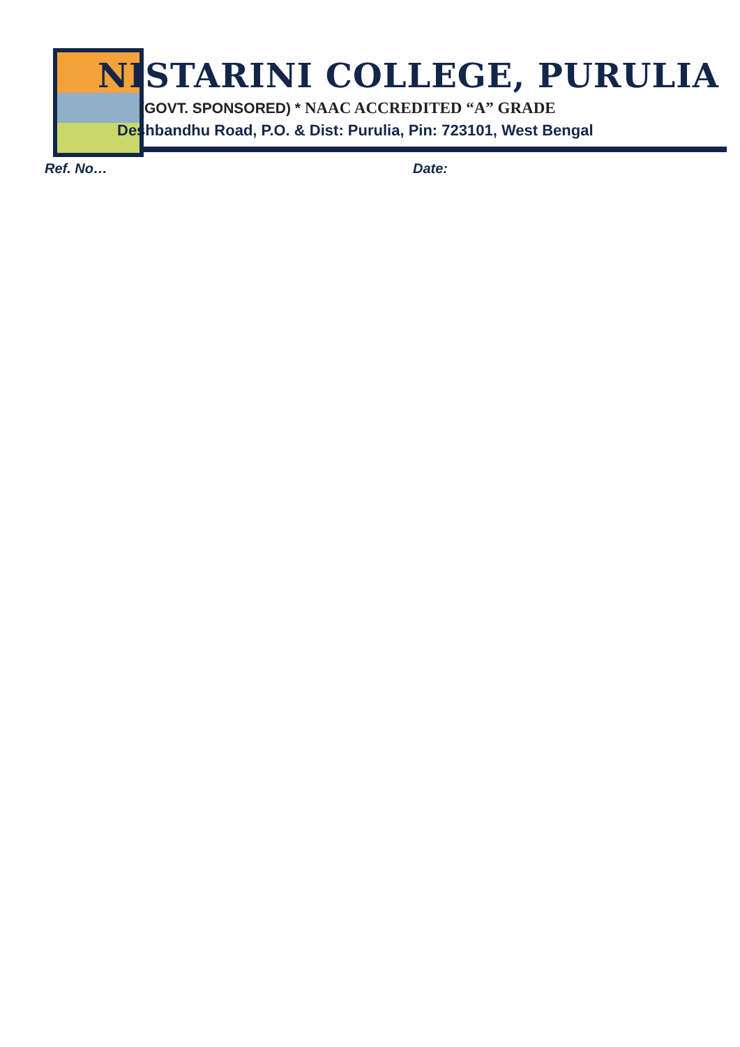NISTARINI COLLEGE, PURULIA
(GOVT. SPONSORED) * NAAC ACCREDITED “A” GRADE
Deshbandhu Road, P.O. & Dist: Purulia, Pin: 723101, West Bengal
Ref. No… Date: